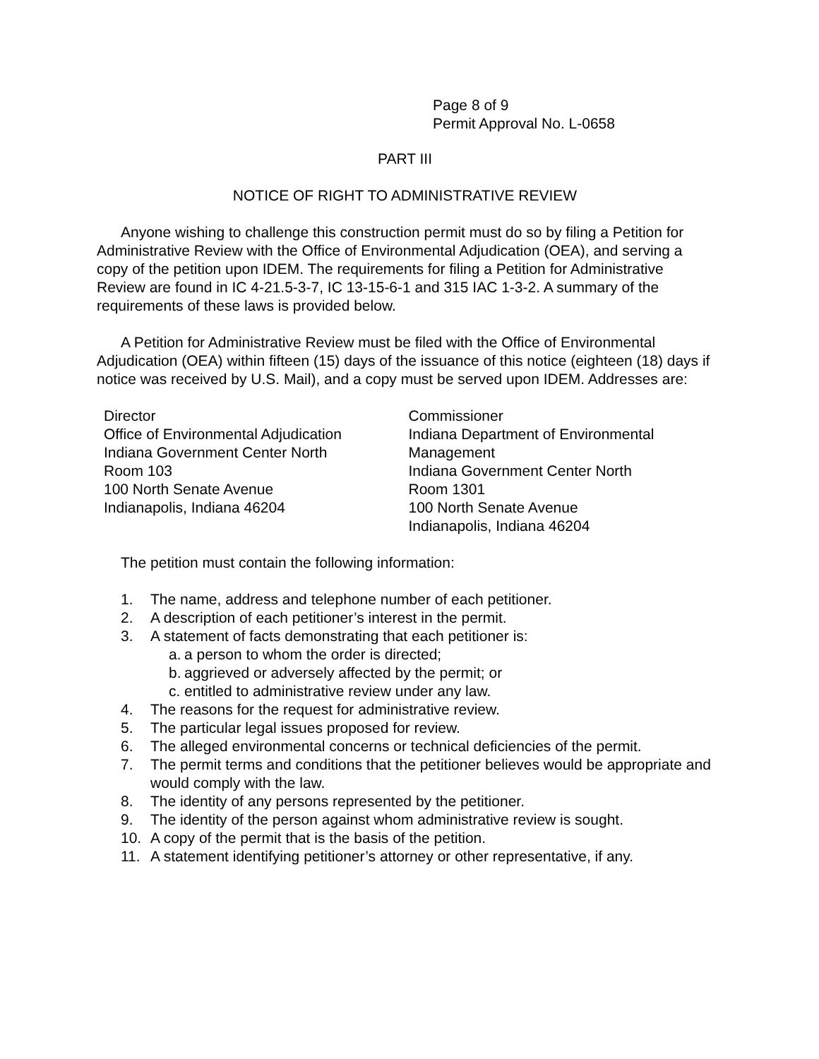Page 8 of 9
Permit Approval No. L-0658
PART III
NOTICE OF RIGHT TO ADMINISTRATIVE REVIEW
Anyone wishing to challenge this construction permit must do so by filing a Petition for Administrative Review with the Office of Environmental Adjudication (OEA), and serving a copy of the petition upon IDEM. The requirements for filing a Petition for Administrative Review are found in IC 4-21.5-3-7, IC 13-15-6-1 and 315 IAC 1-3-2. A summary of the requirements of these laws is provided below.
A Petition for Administrative Review must be filed with the Office of Environmental Adjudication (OEA) within fifteen (15) days of the issuance of this notice (eighteen (18) days if notice was received by U.S. Mail), and a copy must be served upon IDEM. Addresses are:
Director
Office of Environmental Adjudication
Indiana Government Center North
Room 103
100 North Senate Avenue
Indianapolis, Indiana 46204
Commissioner
Indiana Department of Environmental Management
Indiana Government Center North
Room 1301
100 North Senate Avenue
Indianapolis, Indiana 46204
The petition must contain the following information:
1. The name, address and telephone number of each petitioner.
2. A description of each petitioner’s interest in the permit.
3. A statement of facts demonstrating that each petitioner is:
a. a person to whom the order is directed;
b. aggrieved or adversely affected by the permit; or
c. entitled to administrative review under any law.
4. The reasons for the request for administrative review.
5. The particular legal issues proposed for review.
6. The alleged environmental concerns or technical deficiencies of the permit.
7. The permit terms and conditions that the petitioner believes would be appropriate and would comply with the law.
8. The identity of any persons represented by the petitioner.
9. The identity of the person against whom administrative review is sought.
10. A copy of the permit that is the basis of the petition.
11. A statement identifying petitioner’s attorney or other representative, if any.